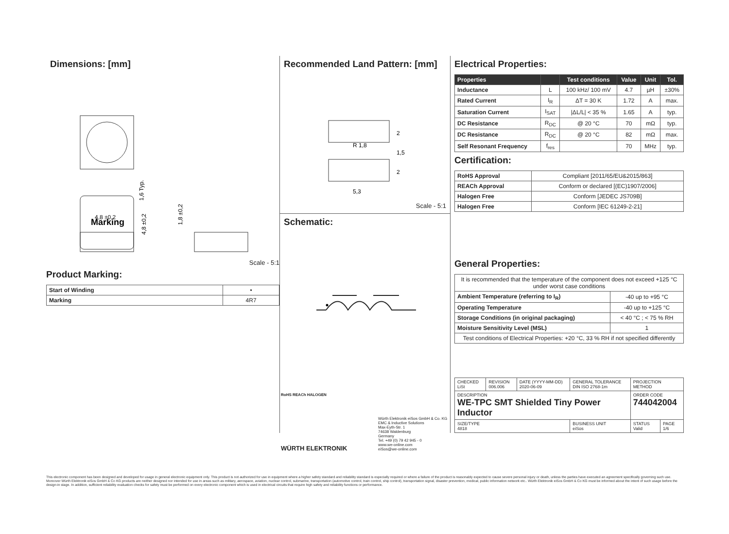Dimensions: [mm]
4,8 ±0,2
1,6 Typ.
1,8 ±0,2
Marking
4,8 ±0,2
Scale - 5:1
Product Marking:
| Start of Winding | • |
| Marking | 4R7 |
Recommended Land Pattern: [mm]
5,3
2
1,5
2
R 1,8
Scale - 5:1
Schematic:
Electrical Properties:
| Properties | | Test conditions | Value | Unit | Tol. |
| --- | --- | --- | --- | --- | --- |
| Inductance | L | 100 kHz/ 100 mV | 4.7 | µH | ±30% |
| Rated Current | I<sub>R</sub> | ΔT = 30 K | 1.72 | A | max. |
| Saturation Current | I<sub>SAT</sub> | /ΔL/L/ < 35 % | 1.65 | A | typ. |
| DC Resistance | R<sub>DC</sub> | @ 20 °C | 70 | mΩ | typ. |
| DC Resistance | R<sub>DC</sub> | @ 20 °C | 82 | mΩ | max. |
| Self Resonant Frequency | f<sub>res</sub> | | 70 | MHz | typ. |
Certification:
| RoHS Approval | Compliant [2011/65/EU&2015/863] |
| REACh Approval | Conform or declared [(EC)1907/2006] |
| Halogen Free | Conform [JEDEC JS709B] |
| Halogen Free | Conform [IEC 61249-2-21] |
General Properties:
| It is recommended that the temperature of the component does not exceed +125 °C under worst case conditions | |
| Ambient Temperature (referring to I<sub>R</sub>) | -40 up to +95 °C |
| Operating Temperature | -40 up to +125 °C |
| Storage Conditions (in original packaging) | < 40 °C ; < 75 % RH |
| Moisture Sensitivity Level (MSL) | 1 |
| Test conditions of Electrical Properties: +20 °C, 33 % RH if not specified differently | |
| CHECKED LiSt | REVISION 006.006 | DATE (YYYY-MM-DD) 2020-06-09 | GENERAL TOLERANCE DIN ISO 2768-1m | PROJECTION METHOD | |
| DESCRIPTION WE-TPC SMT Shielded Tiny Power Inductor | | | | ORDER CODE 744042004 | |
| SIZE/TYPE 4818 | | | BUSINESS UNIT eiSos | STATUS Valid | PAGE 1/6 |
RoHS REACh HALOGEN
Würth Elektronik eiSos GmbH & Co. KG
EMC & Inductive Solutions
Max-Eyth-Str. 1
74638 Waldenburg
Germany
Tel. +49 (0) 79 42 945 - 0
www.we-online.com
eiSos@we-online.com
WÜRTH ELEKTRONIK
This electronic component has been designed and developed for usage in general electronic equipment only. This product is not authorized for use in equipment where a higher safety standard and reliability standard is especially required or where a failure of the product is reasonably expected to cause severe personal injury or death, unless the parties have executed an agreement specifically governing such use. Moreover Würth Elektronik eiSos GmbH & Co KG products are neither designed nor intended for use in areas such as military, aerospace, aviation, nuclear control, submarine, transportation (automotive control, train control, ship control), transportation signal, disaster prevention, medical, public information network etc.. Würth Elektronik eiSos GmbH & Co KG must be informed about the intent of such usage before the design-in stage. In addition, sufficient reliability evaluation checks for safety must be performed on every electronic component which is used in electrical circuits that require high safety and reliability functions or performance.